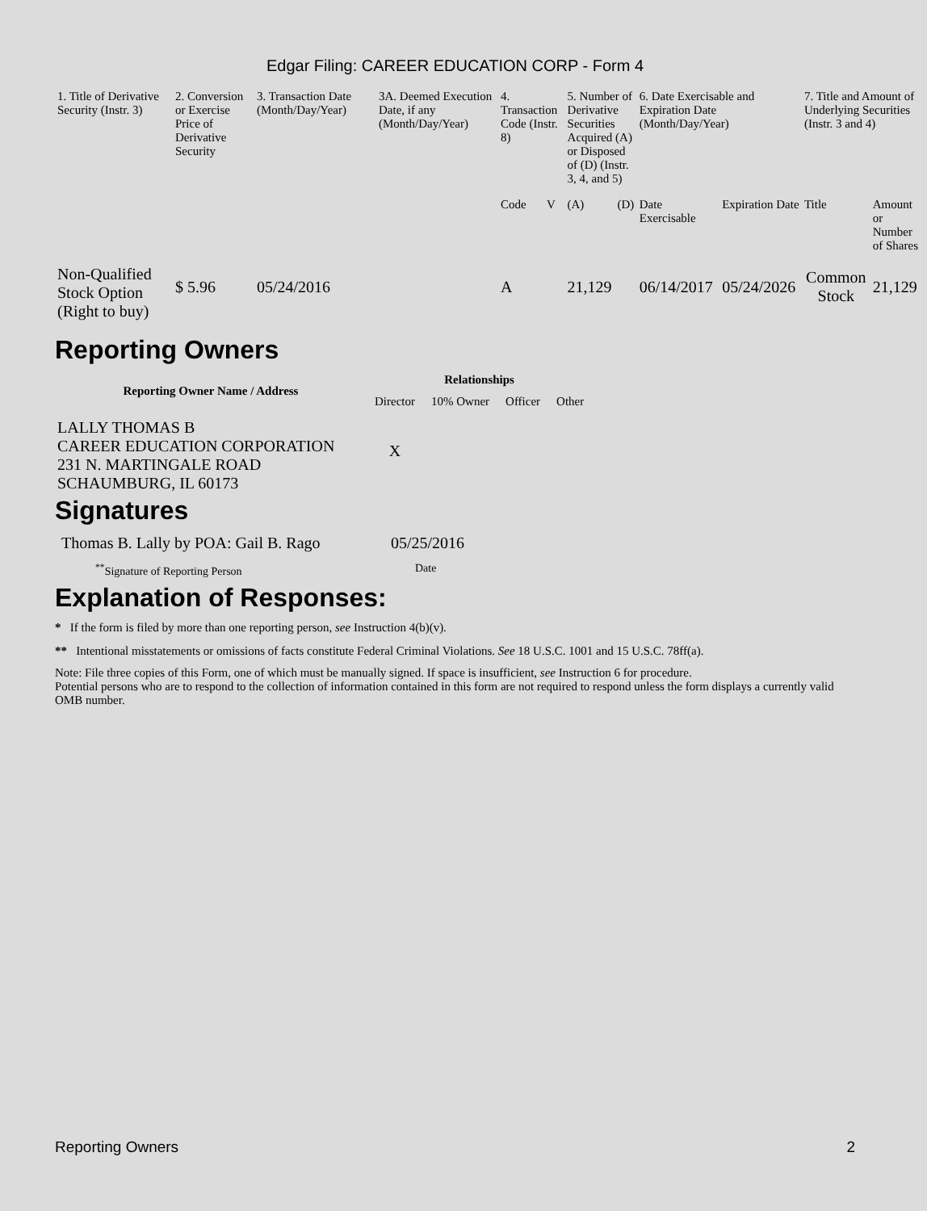Edgar Filing: CAREER EDUCATION CORP - Form 4
| 1. Title of Derivative Security (Instr. 3) | 2. Conversion or Exercise Price of Derivative Security | 3. Transaction Date (Month/Day/Year) | 3A. Deemed Execution Date, if any (Month/Day/Year) | 4. Transaction Code (Instr. 8) | | 5. Number of Derivative Securities Acquired (A) or Disposed of (D) (Instr. 3, 4, and 5) | | 6. Date Exercisable and Expiration Date (Month/Day/Year) | | 7. Title and Amount of Underlying Securities (Instr. 3 and 4) | |
| --- | --- | --- | --- | --- | --- | --- | --- | --- | --- | --- | --- |
| | | | | Code | V | (A) | (D) | Date Exercisable | Expiration Date | Title | Amount or Number of Shares |
| Non-Qualified Stock Option (Right to buy) | $ 5.96 | 05/24/2016 | | A | | 21,129 | | 06/14/2017 | 05/24/2026 | Common Stock | 21,129 |
Reporting Owners
| Reporting Owner Name / Address | Relationships | | | |
| --- | --- | --- | --- | --- |
| | Director | 10% Owner | Officer | Other |
| LALLY THOMAS B CAREER EDUCATION CORPORATION 231 N. MARTINGALE ROAD SCHAUMBURG, IL 60173 | X | | | |
Signatures
| Thomas B. Lally by POA: Gail B. Rago | 05/25/2016 |
| <sup>**</sup> Signature of Reporting Person | Date |
Explanation of Responses:
* If the form is filed by more than one reporting person, see Instruction 4(b)(v).
** Intentional misstatements or omissions of facts constitute Federal Criminal Violations. See 18 U.S.C. 1001 and 15 U.S.C. 78ff(a).
Note: File three copies of this Form, one of which must be manually signed. If space is insufficient, see Instruction 6 for procedure.
Potential persons who are to respond to the collection of information contained in this form are not required to respond unless the form displays a currently valid OMB number.
Reporting Owners 2